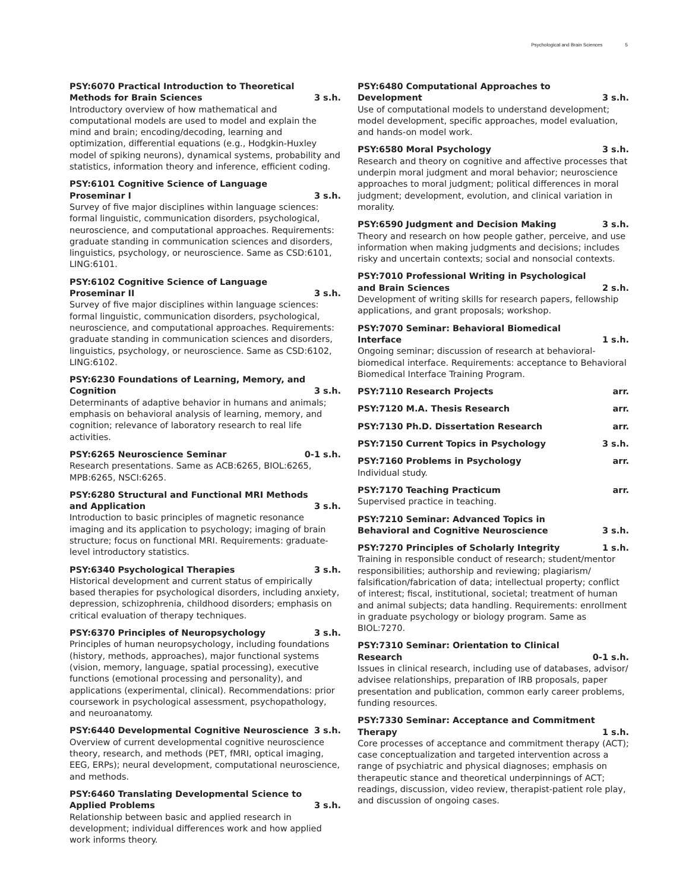Psychological and Brain Sciences 5
PSY:6070 Practical Introduction to Theoretical Methods for Brain Sciences 3 s.h.
Introductory overview of how mathematical and computational models are used to model and explain the mind and brain; encoding/decoding, learning and optimization, differential equations (e.g., Hodgkin-Huxley model of spiking neurons), dynamical systems, probability and statistics, information theory and inference, efficient coding.
PSY:6101 Cognitive Science of Language Proseminar I 3 s.h.
Survey of five major disciplines within language sciences: formal linguistic, communication disorders, psychological, neuroscience, and computational approaches. Requirements: graduate standing in communication sciences and disorders, linguistics, psychology, or neuroscience. Same as CSD:6101, LING:6101.
PSY:6102 Cognitive Science of Language Proseminar II 3 s.h.
Survey of five major disciplines within language sciences: formal linguistic, communication disorders, psychological, neuroscience, and computational approaches. Requirements: graduate standing in communication sciences and disorders, linguistics, psychology, or neuroscience. Same as CSD:6102, LING:6102.
PSY:6230 Foundations of Learning, Memory, and Cognition 3 s.h.
Determinants of adaptive behavior in humans and animals; emphasis on behavioral analysis of learning, memory, and cognition; relevance of laboratory research to real life activities.
PSY:6265 Neuroscience Seminar 0-1 s.h.
Research presentations. Same as ACB:6265, BIOL:6265, MPB:6265, NSCI:6265.
PSY:6280 Structural and Functional MRI Methods and Application 3 s.h.
Introduction to basic principles of magnetic resonance imaging and its application to psychology; imaging of brain structure; focus on functional MRI. Requirements: graduate-level introductory statistics.
PSY:6340 Psychological Therapies 3 s.h.
Historical development and current status of empirically based therapies for psychological disorders, including anxiety, depression, schizophrenia, childhood disorders; emphasis on critical evaluation of therapy techniques.
PSY:6370 Principles of Neuropsychology 3 s.h.
Principles of human neuropsychology, including foundations (history, methods, approaches), major functional systems (vision, memory, language, spatial processing), executive functions (emotional processing and personality), and applications (experimental, clinical). Recommendations: prior coursework in psychological assessment, psychopathology, and neuroanatomy.
PSY:6440 Developmental Cognitive Neuroscience 3 s.h.
Overview of current developmental cognitive neuroscience theory, research, and methods (PET, fMRI, optical imaging, EEG, ERPs); neural development, computational neuroscience, and methods.
PSY:6460 Translating Developmental Science to Applied Problems 3 s.h.
Relationship between basic and applied research in development; individual differences work and how applied work informs theory.
PSY:6480 Computational Approaches to Development 3 s.h.
Use of computational models to understand development; model development, specific approaches, model evaluation, and hands-on model work.
PSY:6580 Moral Psychology 3 s.h.
Research and theory on cognitive and affective processes that underpin moral judgment and moral behavior; neuroscience approaches to moral judgment; political differences in moral judgment; development, evolution, and clinical variation in morality.
PSY:6590 Judgment and Decision Making 3 s.h.
Theory and research on how people gather, perceive, and use information when making judgments and decisions; includes risky and uncertain contexts; social and nonsocial contexts.
PSY:7010 Professional Writing in Psychological and Brain Sciences 2 s.h.
Development of writing skills for research papers, fellowship applications, and grant proposals; workshop.
PSY:7070 Seminar: Behavioral Biomedical Interface 1 s.h.
Ongoing seminar; discussion of research at behavioral-biomedical interface. Requirements: acceptance to Behavioral Biomedical Interface Training Program.
PSY:7110 Research Projects arr.
PSY:7120 M.A. Thesis Research arr.
PSY:7130 Ph.D. Dissertation Research arr.
PSY:7150 Current Topics in Psychology 3 s.h.
PSY:7160 Problems in Psychology arr.
Individual study.
PSY:7170 Teaching Practicum arr.
Supervised practice in teaching.
PSY:7210 Seminar: Advanced Topics in Behavioral and Cognitive Neuroscience 3 s.h.
PSY:7270 Principles of Scholarly Integrity 1 s.h.
Training in responsible conduct of research; student/mentor responsibilities; authorship and reviewing; plagiarism/ falsification/fabrication of data; intellectual property; conflict of interest; fiscal, institutional, societal; treatment of human and animal subjects; data handling. Requirements: enrollment in graduate psychology or biology program. Same as BIOL:7270.
PSY:7310 Seminar: Orientation to Clinical Research 0-1 s.h.
Issues in clinical research, including use of databases, advisor/ advisee relationships, preparation of IRB proposals, paper presentation and publication, common early career problems, funding resources.
PSY:7330 Seminar: Acceptance and Commitment Therapy 1 s.h.
Core processes of acceptance and commitment therapy (ACT); case conceptualization and targeted intervention across a range of psychiatric and physical diagnoses; emphasis on therapeutic stance and theoretical underpinnings of ACT; readings, discussion, video review, therapist-patient role play, and discussion of ongoing cases.